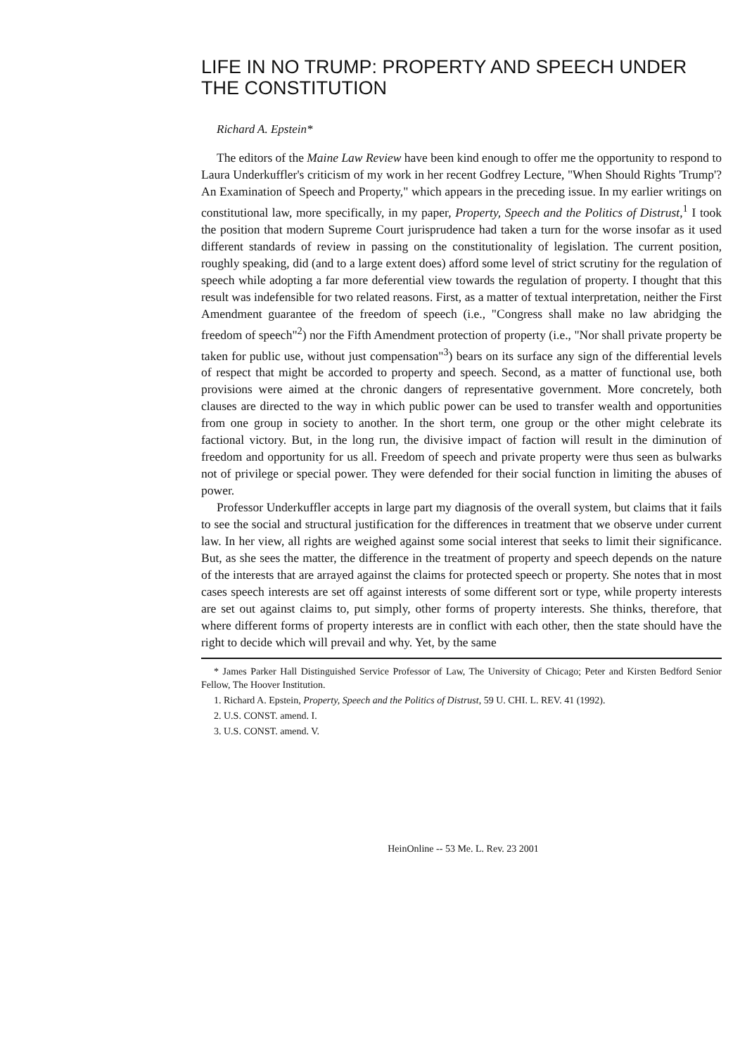LIFE IN NO TRUMP: PROPERTY AND SPEECH UNDER THE CONSTITUTION
Richard A. Epstein*
The editors of the Maine Law Review have been kind enough to offer me the opportunity to respond to Laura Underkuffler's criticism of my work in her recent Godfrey Lecture, "When Should Rights 'Trump'? An Examination of Speech and Property," which appears in the preceding issue. In my earlier writings on constitutional law, more specifically, in my paper, Property, Speech and the Politics of Distrust,<sup>1</sup> I took the position that modern Supreme Court jurisprudence had taken a turn for the worse insofar as it used different standards of review in passing on the constitutionality of legislation. The current position, roughly speaking, did (and to a large extent does) afford some level of strict scrutiny for the regulation of speech while adopting a far more deferential view towards the regulation of property. I thought that this result was indefensible for two related reasons. First, as a matter of textual interpretation, neither the First Amendment guarantee of the freedom of speech (i.e., "Congress shall make no law abridging the freedom of speech"<sup>2</sup>) nor the Fifth Amendment protection of property (i.e., "Nor shall private property be taken for public use, without just compensation"<sup>3</sup>) bears on its surface any sign of the differential levels of respect that might be accorded to property and speech. Second, as a matter of functional use, both provisions were aimed at the chronic dangers of representative government. More concretely, both clauses are directed to the way in which public power can be used to transfer wealth and opportunities from one group in society to another. In the short term, one group or the other might celebrate its factional victory. But, in the long run, the divisive impact of faction will result in the diminution of freedom and opportunity for us all. Freedom of speech and private property were thus seen as bulwarks not of privilege or special power. They were defended for their social function in limiting the abuses of power.
Professor Underkuffler accepts in large part my diagnosis of the overall system, but claims that it fails to see the social and structural justification for the differences in treatment that we observe under current law. In her view, all rights are weighed against some social interest that seeks to limit their significance. But, as she sees the matter, the difference in the treatment of property and speech depends on the nature of the interests that are arrayed against the claims for protected speech or property. She notes that in most cases speech interests are set off against interests of some different sort or type, while property interests are set out against claims to, put simply, other forms of property interests. She thinks, therefore, that where different forms of property interests are in conflict with each other, then the state should have the right to decide which will prevail and why. Yet, by the same
* James Parker Hall Distinguished Service Professor of Law, The University of Chicago; Peter and Kirsten Bedford Senior Fellow, The Hoover Institution.
1. Richard A. Epstein, Property, Speech and the Politics of Distrust, 59 U. CHI. L. REV. 41 (1992).
2. U.S. CONST. amend. I.
3. U.S. CONST. amend. V.
HeinOnline -- 53 Me. L. Rev. 23 2001